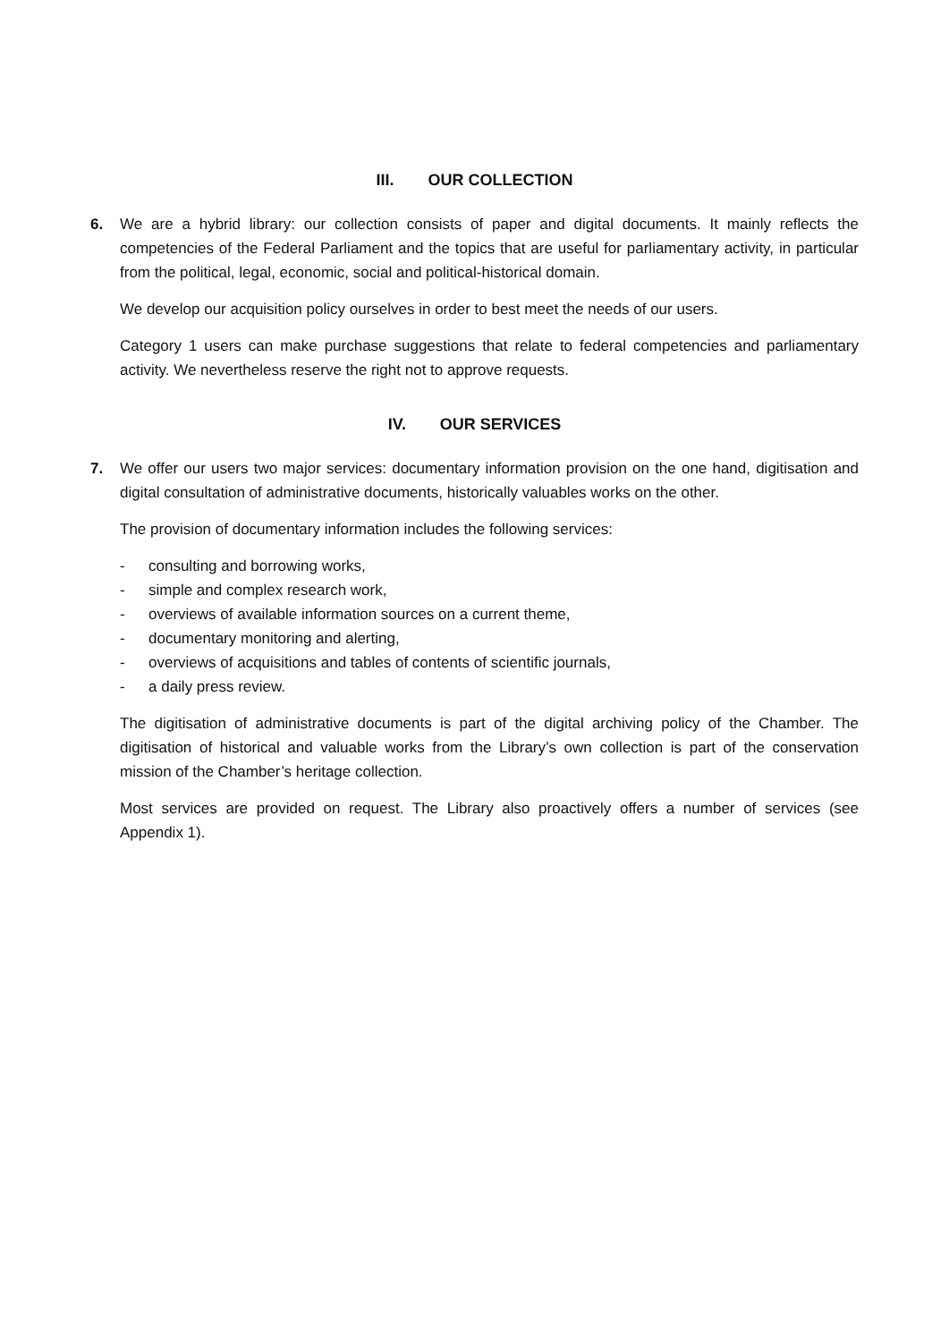III. OUR COLLECTION
6. We are a hybrid library: our collection consists of paper and digital documents. It mainly reflects the competencies of the Federal Parliament and the topics that are useful for parliamentary activity, in particular from the political, legal, economic, social and political-historical domain.
We develop our acquisition policy ourselves in order to best meet the needs of our users.
Category 1 users can make purchase suggestions that relate to federal competencies and parliamentary activity. We nevertheless reserve the right not to approve requests.
IV. OUR SERVICES
7. We offer our users two major services: documentary information provision on the one hand, digitisation and digital consultation of administrative documents, historically valuables works on the other.
The provision of documentary information includes the following services:
- consulting and borrowing works,
- simple and complex research work,
- overviews of available information sources on a current theme,
- documentary monitoring and alerting,
- overviews of acquisitions and tables of contents of scientific journals,
- a daily press review.
The digitisation of administrative documents is part of the digital archiving policy of the Chamber. The digitisation of historical and valuable works from the Library’s own collection is part of the conservation mission of the Chamber’s heritage collection.
Most services are provided on request. The Library also proactively offers a number of services (see Appendix 1).